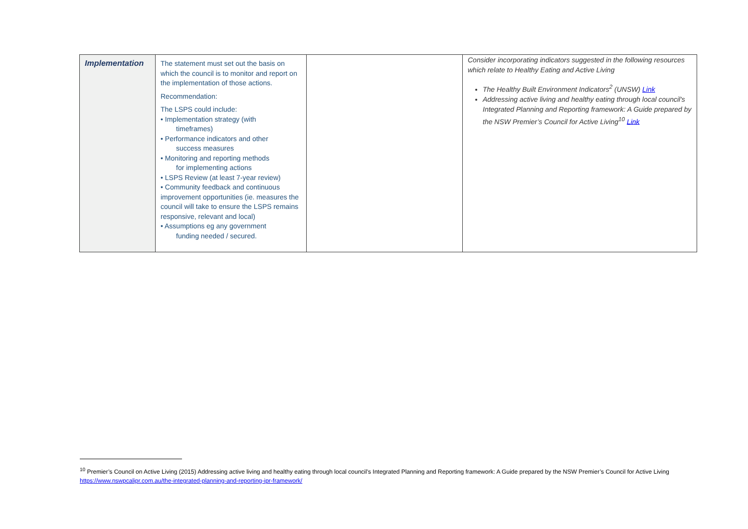| Implementation | The statement must set out the basis on which the council is to monitor and report on the implementation of those actions. Recommendation: The LSPS could include: • Implementation strategy (with timeframes) • Performance indicators and other success measures • Monitoring and reporting methods for implementing actions • LSPS Review (at least 7-year review) • Community feedback and continuous improvement opportunities (ie. measures the council will take to ensure the LSPS remains responsive, relevant and local) • Assumptions eg any government funding needed / secured. | | Consider incorporating indicators suggested in the following resources which relate to Healthy Eating and Active Living The Healthy Built Environment Indicators<sup>2</sup> (UNSW) Link Addressing active living and healthy eating through local council's Integrated Planning and Reporting framework: A Guide prepared by the NSW Premier’s Council for Active Living<sup>10</sup> Link |
<sup>10</sup> Premier’s Council on Active Living (2015) Addressing active living and healthy eating through local council's Integrated Planning and Reporting framework: A Guide prepared by the NSW Premier’s Council for Active Living https://www.nswpcalipr.com.au/the-integrated-planning-and-reporting-ipr-framework/